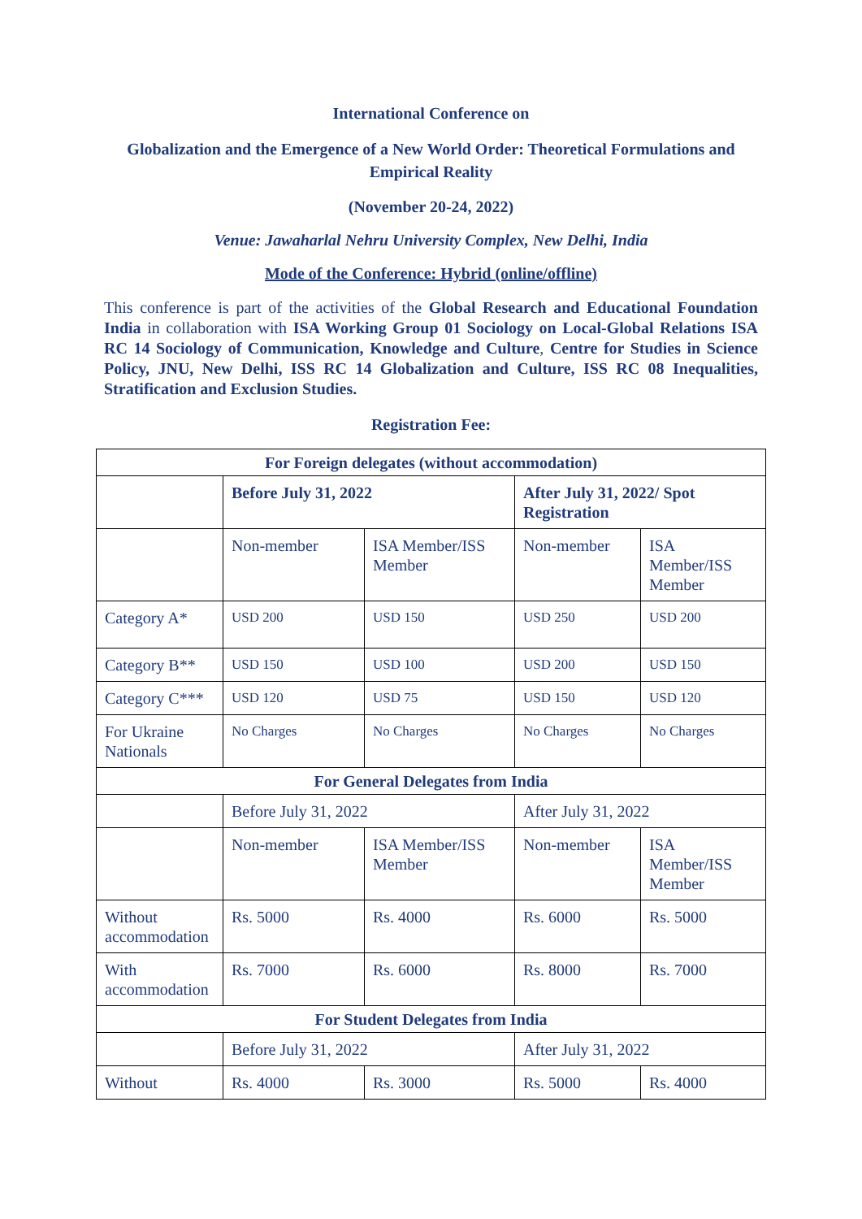International Conference on
Globalization and the Emergence of a New World Order: Theoretical Formulations and Empirical Reality
(November 20-24, 2022)
Venue: Jawaharlal Nehru University Complex, New Delhi, India
Mode of the Conference: Hybrid (online/offline)
This conference is part of the activities of the Global Research and Educational Foundation India in collaboration with ISA Working Group 01 Sociology on Local-Global Relations ISA RC 14 Sociology of Communication, Knowledge and Culture, Centre for Studies in Science Policy, JNU, New Delhi, ISS RC 14 Globalization and Culture, ISS RC 08 Inequalities, Stratification and Exclusion Studies.
Registration Fee:
| For Foreign delegates (without accommodation) | | | | |
| | Before July 31, 2022 | | After July 31, 2022/ Spot Registration | |
| | Non-member | ISA Member/ISS Member | Non-member | ISA Member/ISS Member |
| Category A* | USD 200 | USD 150 | USD 250 | USD 200 |
| Category B** | USD 150 | USD 100 | USD 200 | USD 150 |
| Category C*** | USD 120 | USD 75 | USD 150 | USD 120 |
| For Ukraine Nationals | No Charges | No Charges | No Charges | No Charges |
| For General Delegates from India | | | | |
| | Before July 31, 2022 | | After July 31, 2022 | |
| | Non-member | ISA Member/ISS Member | Non-member | ISA Member/ISS Member |
| Without accommodation | Rs. 5000 | Rs. 4000 | Rs. 6000 | Rs. 5000 |
| With accommodation | Rs. 7000 | Rs. 6000 | Rs. 8000 | Rs. 7000 |
| For Student Delegates from India | | | | |
| | Before July 31, 2022 | | After July 31, 2022 | |
| Without | Rs. 4000 | Rs. 3000 | Rs. 5000 | Rs. 4000 |